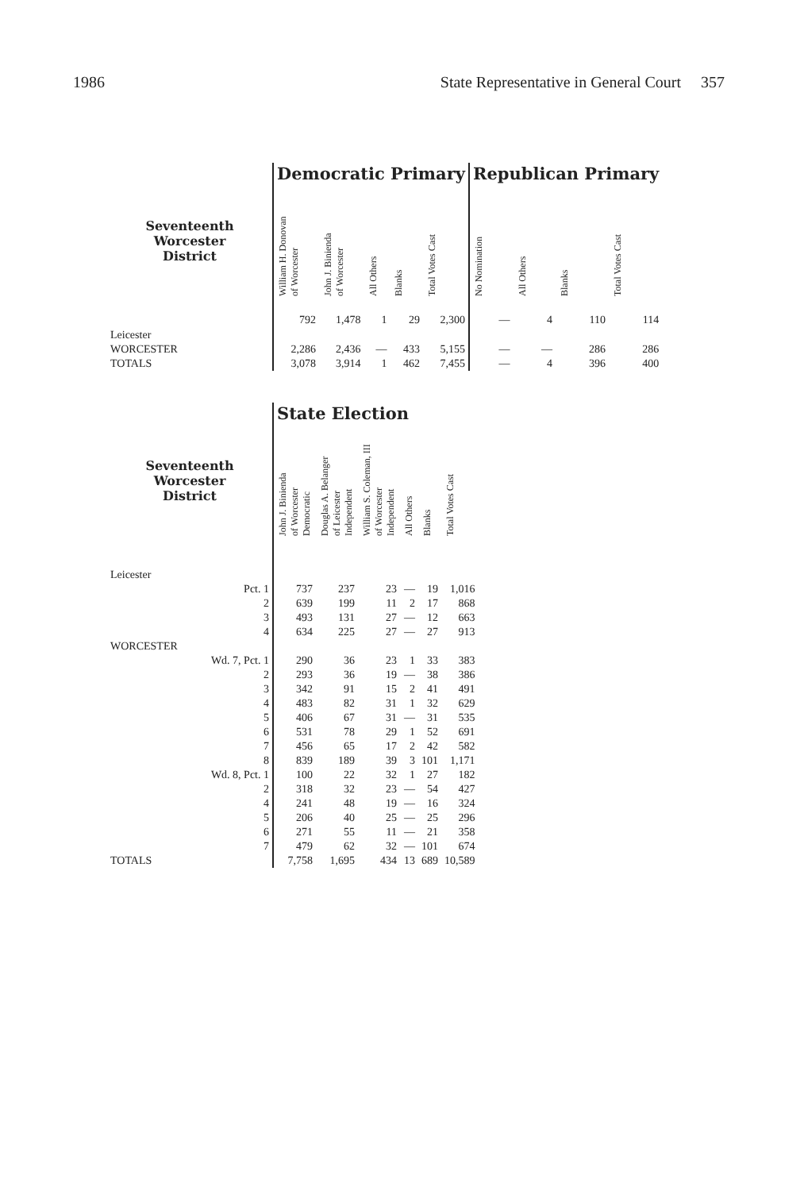1986 State Representative in General Court 357
| | Democratic Primary | | | | | Republican Primary | | | |
| --- | --- | --- | --- | --- | --- | --- | --- | --- | --- |
| Seventeenth Worcester District | William H. Donovan of Worcester | John J. Binienda of Worcester | All Others | Blanks | Total Votes Cast | No Nomination | All Others | Blanks | Total Votes Cast |
| Leicester | 792 | 1,478 | 1 | 29 | 2,300 | — | 4 | 110 | 114 |
| WORCESTER | 2,286 | 2,436 | — | 433 | 5,155 | — | — | 286 | 286 |
| TOTALS | 3,078 | 3,914 | 1 | 462 | 7,455 | — | 4 | 396 | 400 |
| | State Election | | | | | |
| --- | --- | --- | --- | --- | --- | --- |
| Seventeenth Worcester District | John J. Binienda of Worcester Democratic | Douglas A. Belanger of Leicester Independent | William S. Coleman, III of Worcester Independent | All Others | Blanks | Total Votes Cast |
| Leicester | | | | | | |
| Pct. 1 | 737 | 237 | 23 | — | 19 | 1,016 |
| 2 | 639 | 199 | 11 | 2 | 17 | 868 |
| 3 | 493 | 131 | 27 | — | 12 | 663 |
| 4 | 634 | 225 | 27 | — | 27 | 913 |
| WORCESTER | | | | | | |
| Wd. 7, Pct. 1 | 290 | 36 | 23 | 1 | 33 | 383 |
| 2 | 293 | 36 | 19 | — | 38 | 386 |
| 3 | 342 | 91 | 15 | 2 | 41 | 491 |
| 4 | 483 | 82 | 31 | 1 | 32 | 629 |
| 5 | 406 | 67 | 31 | — | 31 | 535 |
| 6 | 531 | 78 | 29 | 1 | 52 | 691 |
| 7 | 456 | 65 | 17 | 2 | 42 | 582 |
| 8 | 839 | 189 | 39 | 3 | 101 | 1,171 |
| Wd. 8, Pct. 1 | 100 | 22 | 32 | 1 | 27 | 182 |
| 2 | 318 | 32 | 23 | — | 54 | 427 |
| 4 | 241 | 48 | 19 | — | 16 | 324 |
| 5 | 206 | 40 | 25 | — | 25 | 296 |
| 6 | 271 | 55 | 11 | — | 21 | 358 |
| 7 | 479 | 62 | 32 | — | 101 | 674 |
| TOTALS | 7,758 | 1,695 | 434 | 13 | 689 | 10,589 |